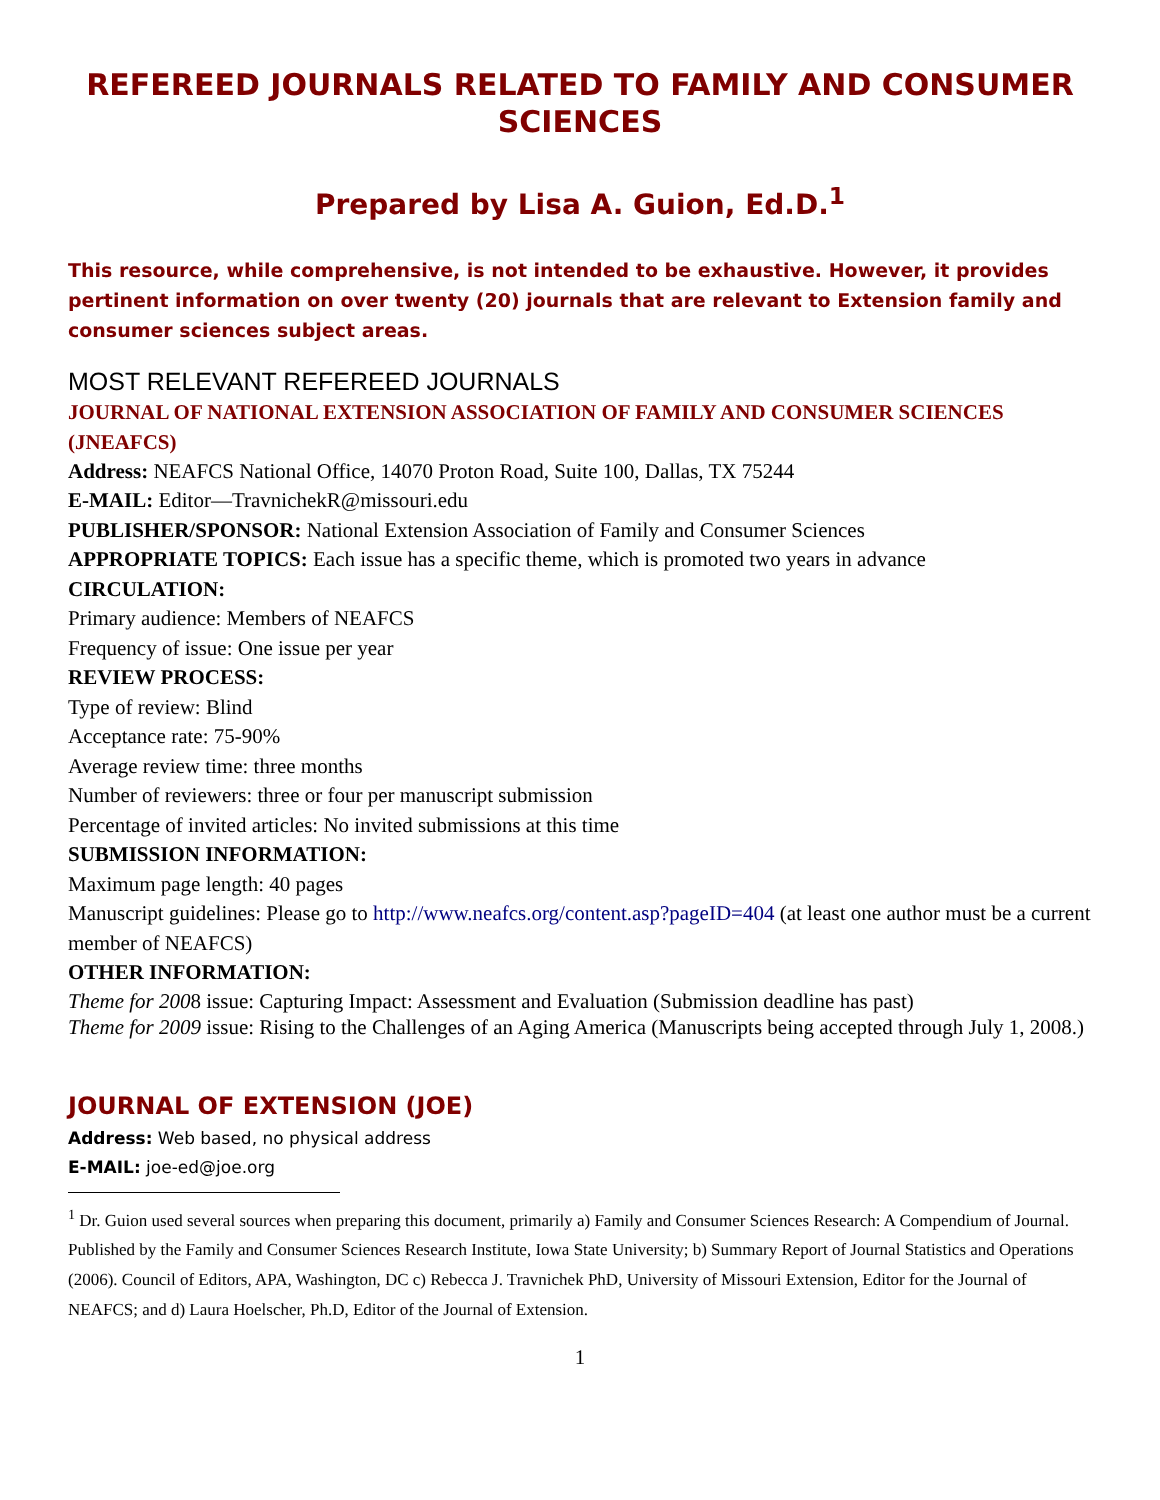REFEREED JOURNALS RELATED TO FAMILY AND CONSUMER SCIENCES
Prepared by Lisa A. Guion, Ed.D.<sup>1</sup>
This resource, while comprehensive, is not intended to be exhaustive. However, it provides pertinent information on over twenty (20) journals that are relevant to Extension family and consumer sciences subject areas.
MOST RELEVANT REFEREED JOURNALS
JOURNAL OF NATIONAL EXTENSION ASSOCIATION OF FAMILY AND CONSUMER SCIENCES (JNEAFCS)
Address: NEAFCS National Office, 14070 Proton Road, Suite 100, Dallas, TX 75244
E-MAIL: Editor—TravnichekR@missouri.edu
PUBLISHER/SPONSOR: National Extension Association of Family and Consumer Sciences
APPROPRIATE TOPICS: Each issue has a specific theme, which is promoted two years in advance
CIRCULATION:
Primary audience: Members of NEAFCS
Frequency of issue: One issue per year
REVIEW PROCESS:
Type of review: Blind
Acceptance rate: 75-90%
Average review time: three months
Number of reviewers: three or four per manuscript submission
Percentage of invited articles: No invited submissions at this time
SUBMISSION INFORMATION:
Maximum page length: 40 pages
Manuscript guidelines: Please go to http://www.neafcs.org/content.asp?pageID=404 (at least one author must be a current member of NEAFCS)
OTHER INFORMATION:
Theme for 2008 issue: Capturing Impact: Assessment and Evaluation (Submission deadline has past)
Theme for 2009 issue: Rising to the Challenges of an Aging America (Manuscripts being accepted through July 1, 2008.)
JOURNAL OF EXTENSION (JOE)
Address: Web based, no physical address
E-MAIL: joe-ed@joe.org
<sup>1</sup> Dr. Guion used several sources when preparing this document, primarily a) Family and Consumer Sciences Research: A Compendium of Journal. Published by the Family and Consumer Sciences Research Institute, Iowa State University; b) Summary Report of Journal Statistics and Operations (2006). Council of Editors, APA, Washington, DC c) Rebecca J. Travnichek PhD, University of Missouri Extension, Editor for the Journal of NEAFCS; and d) Laura Hoelscher, Ph.D, Editor of the Journal of Extension.
1